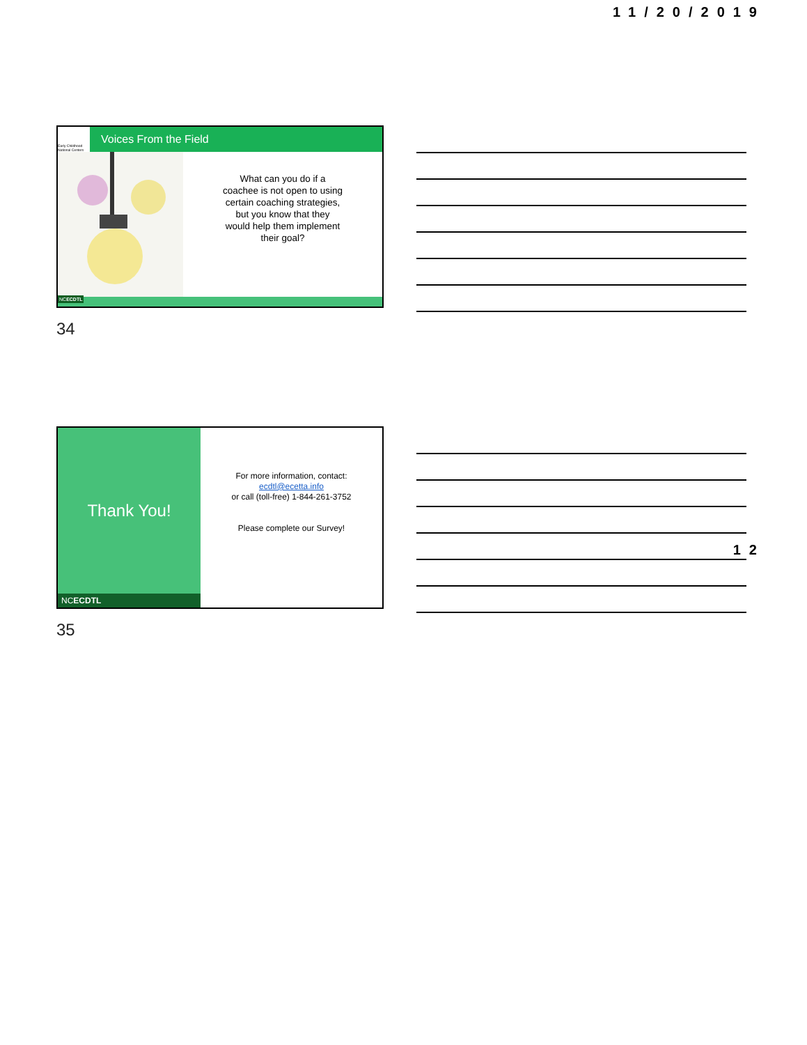11/20/2019
Early Childhood National Centers
Voices From the Field
What can you do if a
coachee is not open to using
certain coaching strategies,
but you know that they
would help them implement
their goal?
NCECDTL
34
Thank You!
NCECDTL
For more information, contact:
ecdtl@ecetta.info
or call (toll-free) 1-844-261-3752
Please complete our Survey!
35
12